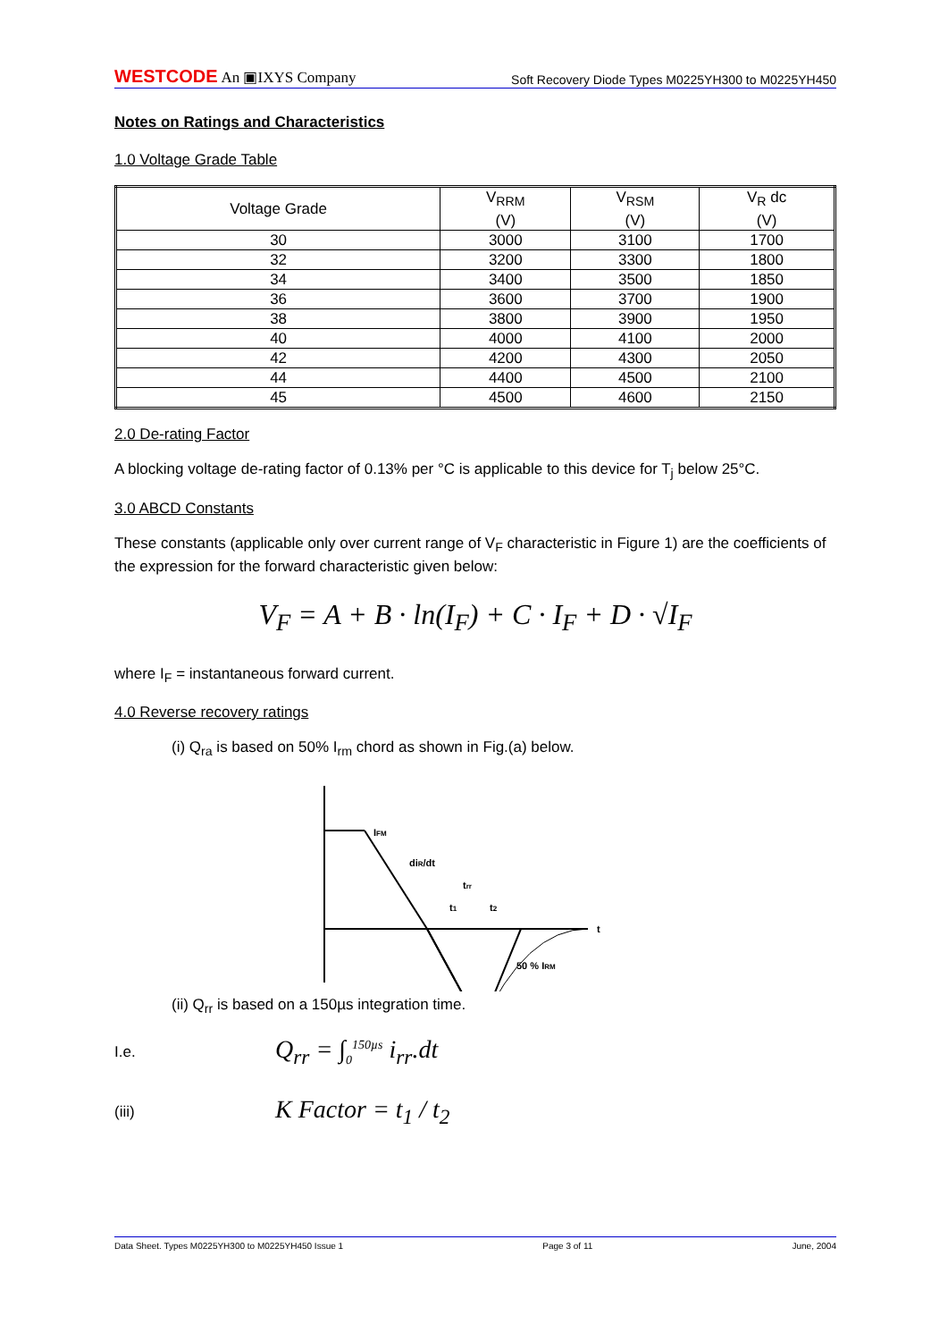WESTCODE An ▣IXYS Company
Soft Recovery Diode Types M0225YH300 to M0225YH450
Notes on Ratings and Characteristics
1.0 Voltage Grade Table
| Voltage Grade | V<sub>RRM</sub> (V) | V<sub>RSM</sub> (V) | V<sub>R</sub> dc (V) |
| --- | --- | --- | --- |
| 30 | 3000 | 3100 | 1700 |
| 32 | 3200 | 3300 | 1800 |
| 34 | 3400 | 3500 | 1850 |
| 36 | 3600 | 3700 | 1900 |
| 38 | 3800 | 3900 | 1950 |
| 40 | 4000 | 4100 | 2000 |
| 42 | 4200 | 4300 | 2050 |
| 44 | 4400 | 4500 | 2100 |
| 45 | 4500 | 4600 | 2150 |
2.0 De-rating Factor
A blocking voltage de-rating factor of 0.13% per °C is applicable to this device for T<sub>j</sub> below 25°C.
3.0 ABCD Constants
These constants (applicable only over current range of V<sub>F</sub> characteristic in Figure 1) are the coefficients of the expression for the forward characteristic given below:
V<sub>F</sub> = A + B · ln(I<sub>F</sub>) + C · I<sub>F</sub> + D · √I<sub>F</sub>
where I<sub>F</sub> = instantaneous forward current.
4.0 Reverse recovery ratings
(i) Q<sub>ra</sub> is based on 50% I<sub>rm</sub> chord as shown in Fig.(a) below.
IFM
diR/dt
trr
t1
t2
t
50 % IRM
(ii) Q<sub>rr</sub> is based on a 150µs integration time.
I.e. Q<sub>rr</sub> = ∫<sub>0</sub><sup>150µs</sup> i<sub>rr</sub>.dt
(iii) K Factor = t<sub>1</sub> / t<sub>2</sub>
Data Sheet. Types M0225YH300 to M0225YH450 Issue 1 Page 3 of 11 June, 2004